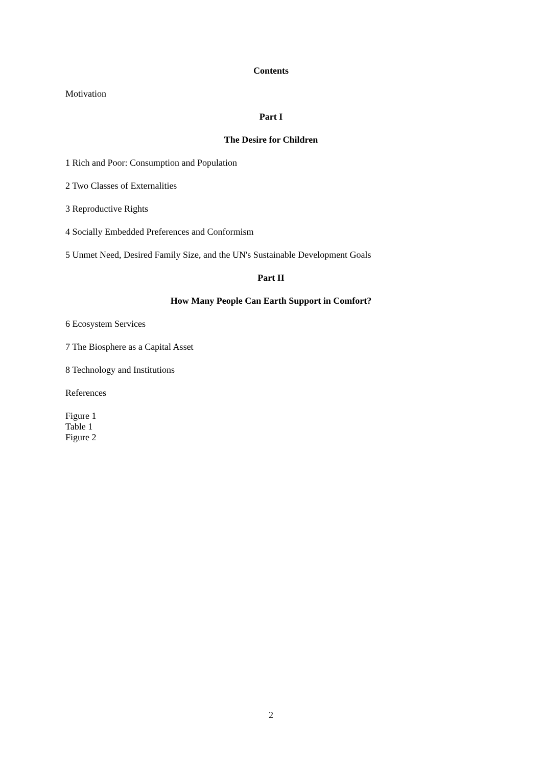Contents
Motivation
Part I
The Desire for Children
1 Rich and Poor: Consumption and Population
2 Two Classes of Externalities
3 Reproductive Rights
4 Socially Embedded Preferences and Conformism
5 Unmet Need, Desired Family Size, and the UN's Sustainable Development Goals
Part II
How Many People Can Earth Support in Comfort?
6 Ecosystem Services
7 The Biosphere as a Capital Asset
8 Technology and Institutions
References
Figure 1
Table 1
Figure 2
2